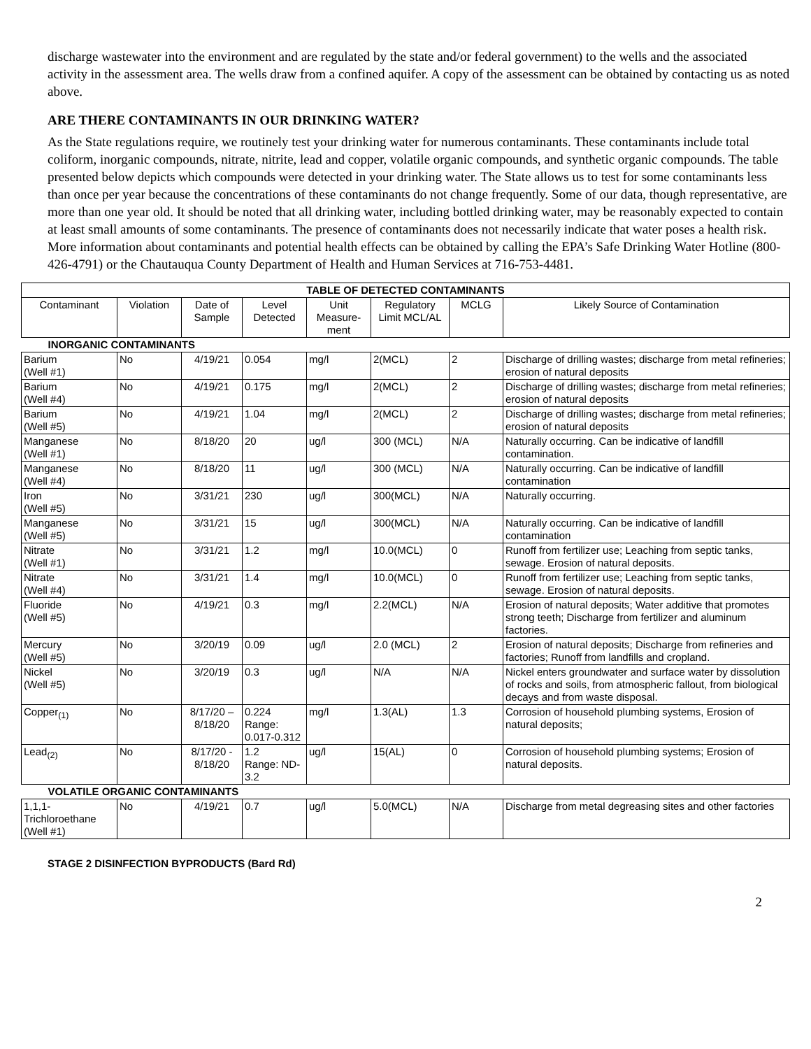discharge wastewater into the environment and are regulated by the state and/or federal government) to the wells and the associated activity in the assessment area. The wells draw from a confined aquifer. A copy of the assessment can be obtained by contacting us as noted above.
ARE THERE CONTAMINANTS IN OUR DRINKING WATER?
As the State regulations require, we routinely test your drinking water for numerous contaminants. These contaminants include total coliform, inorganic compounds, nitrate, nitrite, lead and copper, volatile organic compounds, and synthetic organic compounds. The table presented below depicts which compounds were detected in your drinking water. The State allows us to test for some contaminants less than once per year because the concentrations of these contaminants do not change frequently. Some of our data, though representative, are more than one year old. It should be noted that all drinking water, including bottled drinking water, may be reasonably expected to contain at least small amounts of some contaminants. The presence of contaminants does not necessarily indicate that water poses a health risk. More information about contaminants and potential health effects can be obtained by calling the EPA’s Safe Drinking Water Hotline (800-426-4791) or the Chautauqua County Department of Health and Human Services at 716-753-4481.
| TABLE OF DETECTED CONTAMINANTS | | | | | | | |
| Contaminant | Violation | Date of Sample | Level Detected | Unit Measure-ment | Regulatory Limit MCL/AL | MCLG | Likely Source of Contamination |
| INORGANIC CONTAMINANTS | | | | | | | |
| Barium (Well #1) | No | 4/19/21 | 0.054 | mg/l | 2(MCL) | 2 | Discharge of drilling wastes; discharge from metal refineries; erosion of natural deposits |
| Barium (Well #4) | No | 4/19/21 | 0.175 | mg/l | 2(MCL) | 2 | Discharge of drilling wastes; discharge from metal refineries; erosion of natural deposits |
| Barium (Well #5) | No | 4/19/21 | 1.04 | mg/l | 2(MCL) | 2 | Discharge of drilling wastes; discharge from metal refineries; erosion of natural deposits |
| Manganese (Well #1) | No | 8/18/20 | 20 | ug/l | 300 (MCL) | N/A | Naturally occurring. Can be indicative of landfill contamination. |
| Manganese (Well #4) | No | 8/18/20 | 11 | ug/l | 300 (MCL) | N/A | Naturally occurring. Can be indicative of landfill contamination |
| Iron (Well #5) | No | 3/31/21 | 230 | ug/l | 300(MCL) | N/A | Naturally occurring. |
| Manganese (Well #5) | No | 3/31/21 | 15 | ug/l | 300(MCL) | N/A | Naturally occurring. Can be indicative of landfill contamination |
| Nitrate (Well #1) | No | 3/31/21 | 1.2 | mg/l | 10.0(MCL) | 0 | Runoff from fertilizer use; Leaching from septic tanks, sewage. Erosion of natural deposits. |
| Nitrate (Well #4) | No | 3/31/21 | 1.4 | mg/l | 10.0(MCL) | 0 | Runoff from fertilizer use; Leaching from septic tanks, sewage. Erosion of natural deposits. |
| Fluoride (Well #5) | No | 4/19/21 | 0.3 | mg/l | 2.2(MCL) | N/A | Erosion of natural deposits; Water additive that promotes strong teeth; Discharge from fertilizer and aluminum factories. |
| Mercury (Well #5) | No | 3/20/19 | 0.09 | ug/l | 2.0 (MCL) | 2 | Erosion of natural deposits; Discharge from refineries and factories; Runoff from landfills and cropland. |
| Nickel (Well #5) | No | 3/20/19 | 0.3 | ug/l | N/A | N/A | Nickel enters groundwater and surface water by dissolution of rocks and soils, from atmospheric fallout, from biological decays and from waste disposal. |
| Copper<sub>(1)</sub> | No | 8/17/20 – 8/18/20 | 0.224 Range: 0.017-0.312 | mg/l | 1.3(AL) | 1.3 | Corrosion of household plumbing systems, Erosion of natural deposits; |
| Lead<sub>(2)</sub> | No | 8/17/20 - 8/18/20 | 1.2 Range: ND-3.2 | ug/l | 15(AL) | 0 | Corrosion of household plumbing systems; Erosion of natural deposits. |
| VOLATILE ORGANIC CONTAMINANTS | | | | | | | |
| 1,1,1-Trichloroethane (Well #1) | No | 4/19/21 | 0.7 | ug/l | 5.0(MCL) | N/A | Discharge from metal degreasing sites and other factories |
STAGE 2 DISINFECTION BYPRODUCTS (Bard Rd)
2